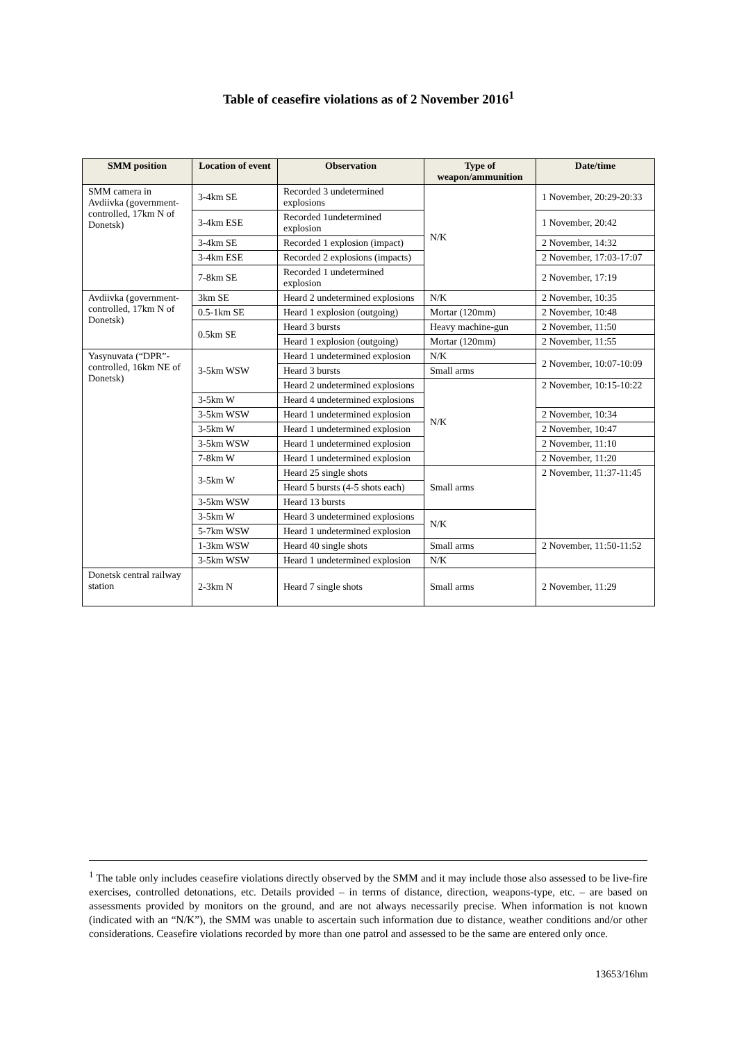Table of ceasefire violations as of 2 November 2016<sup>1</sup>
| SMM position | Location of event | Observation | Type of weapon/ammunition | Date/time |
| --- | --- | --- | --- | --- |
| SMM camera in Avdiivka (government-controlled, 17km N of Donetsk) | 3-4km SE | Recorded 3 undetermined explosions | N/K | 1 November, 20:29-20:33 |
| | 3-4km ESE | Recorded 1undetermined explosion | | 1 November, 20:42 |
| | 3-4km SE | Recorded 1 explosion (impact) | | 2 November, 14:32 |
| | 3-4km ESE | Recorded 2 explosions (impacts) | | 2 November, 17:03-17:07 |
| | 7-8km SE | Recorded 1 undetermined explosion | | 2 November, 17:19 |
| Avdiivka (government-controlled, 17km N of Donetsk) | 3km SE | Heard 2 undetermined explosions | N/K | 2 November, 10:35 |
| | 0.5-1km SE | Heard 1 explosion (outgoing) | Mortar (120mm) | 2 November, 10:48 |
| | 0.5km SE | Heard 3 bursts | Heavy machine-gun | 2 November, 11:50 |
| | | Heard 1 explosion (outgoing) | Mortar (120mm) | 2 November, 11:55 |
| Yasynuvata (“DPR”-controlled, 16km NE of Donetsk) | 3-5km WSW | Heard 1 undetermined explosion | N/K | 2 November, 10:07-10:09 |
| | | Heard 3 bursts | Small arms | |
| | | Heard 2 undetermined explosions | N/K | 2 November, 10:15-10:22 |
| | 3-5km W | Heard 4 undetermined explosions | | |
| | 3-5km WSW | Heard 1 undetermined explosion | | 2 November, 10:34 |
| | 3-5km W | Heard 1 undetermined explosion | | 2 November, 10:47 |
| | 3-5km WSW | Heard 1 undetermined explosion | | 2 November, 11:10 |
| | 7-8km W | Heard 1 undetermined explosion | | 2 November, 11:20 |
| | 3-5km W | Heard 25 single shots | Small arms | 2 November, 11:37-11:45 |
| | | Heard 5 bursts (4-5 shots each) | | |
| | 3-5km WSW | Heard 13 bursts | | |
| | 3-5km W | Heard 3 undetermined explosions | N/K | |
| | 5-7km WSW | Heard 1 undetermined explosion | | |
| | 1-3km WSW | Heard 40 single shots | Small arms | 2 November, 11:50-11:52 |
| | 3-5km WSW | Heard 1 undetermined explosion | N/K | |
| Donetsk central railway station | 2-3km N | Heard 7 single shots | Small arms | 2 November, 11:29 |
<sup>1</sup> The table only includes ceasefire violations directly observed by the SMM and it may include those also assessed to be live-fire exercises, controlled detonations, etc. Details provided – in terms of distance, direction, weapons-type, etc. – are based on assessments provided by monitors on the ground, and are not always necessarily precise. When information is not known (indicated with an “N/K”), the SMM was unable to ascertain such information due to distance, weather conditions and/or other considerations. Ceasefire violations recorded by more than one patrol and assessed to be the same are entered only once.
13653/16hm